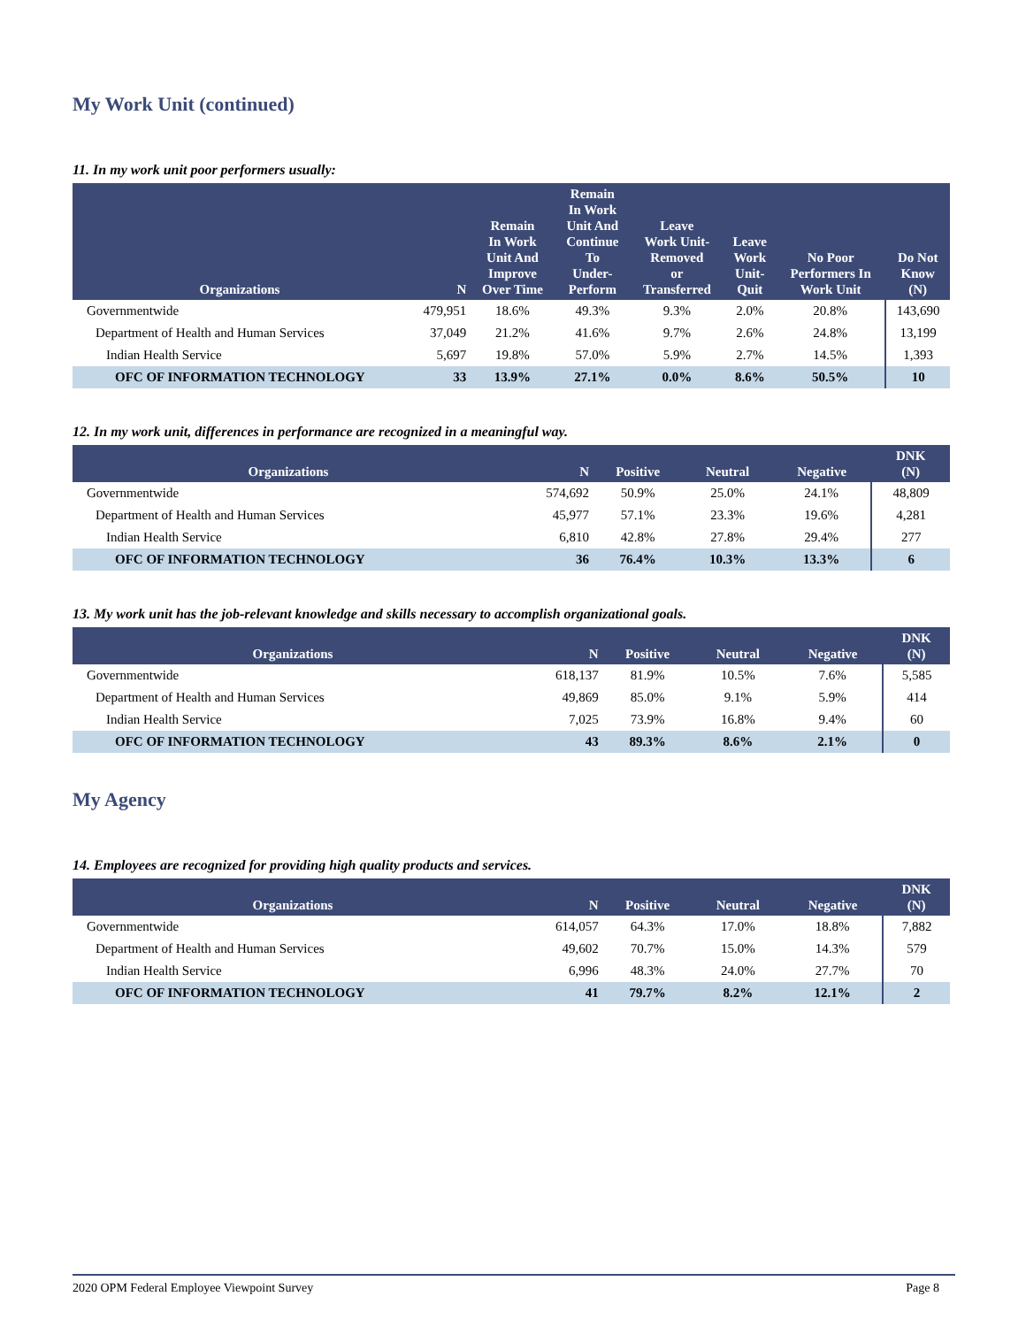My Work Unit (continued)
11. In my work unit poor performers usually:
| Organizations | N | Remain In Work Unit And Improve Over Time | Remain In Work Unit And Continue To Under- Perform | Leave Work Unit- Removed or Transferred | Leave Work Unit- Quit | No Poor Performers In Work Unit | Do Not Know (N) |
| --- | --- | --- | --- | --- | --- | --- | --- |
| Governmentwide | 479,951 | 18.6% | 49.3% | 9.3% | 2.0% | 20.8% | 143,690 |
| Department of Health and Human Services | 37,049 | 21.2% | 41.6% | 9.7% | 2.6% | 24.8% | 13,199 |
| Indian Health Service | 5,697 | 19.8% | 57.0% | 5.9% | 2.7% | 14.5% | 1,393 |
| OFC OF INFORMATION TECHNOLOGY | 33 | 13.9% | 27.1% | 0.0% | 8.6% | 50.5% | 10 |
12. In my work unit, differences in performance are recognized in a meaningful way.
| Organizations | N | Positive | Neutral | Negative | DNK (N) |
| --- | --- | --- | --- | --- | --- |
| Governmentwide | 574,692 | 50.9% | 25.0% | 24.1% | 48,809 |
| Department of Health and Human Services | 45,977 | 57.1% | 23.3% | 19.6% | 4,281 |
| Indian Health Service | 6,810 | 42.8% | 27.8% | 29.4% | 277 |
| OFC OF INFORMATION TECHNOLOGY | 36 | 76.4% | 10.3% | 13.3% | 6 |
13. My work unit has the job-relevant knowledge and skills necessary to accomplish organizational goals.
| Organizations | N | Positive | Neutral | Negative | DNK (N) |
| --- | --- | --- | --- | --- | --- |
| Governmentwide | 618,137 | 81.9% | 10.5% | 7.6% | 5,585 |
| Department of Health and Human Services | 49,869 | 85.0% | 9.1% | 5.9% | 414 |
| Indian Health Service | 7,025 | 73.9% | 16.8% | 9.4% | 60 |
| OFC OF INFORMATION TECHNOLOGY | 43 | 89.3% | 8.6% | 2.1% | 0 |
My Agency
14. Employees are recognized for providing high quality products and services.
| Organizations | N | Positive | Neutral | Negative | DNK (N) |
| --- | --- | --- | --- | --- | --- |
| Governmentwide | 614,057 | 64.3% | 17.0% | 18.8% | 7,882 |
| Department of Health and Human Services | 49,602 | 70.7% | 15.0% | 14.3% | 579 |
| Indian Health Service | 6,996 | 48.3% | 24.0% | 27.7% | 70 |
| OFC OF INFORMATION TECHNOLOGY | 41 | 79.7% | 8.2% | 12.1% | 2 |
2020 OPM Federal Employee Viewpoint Survey Page 8